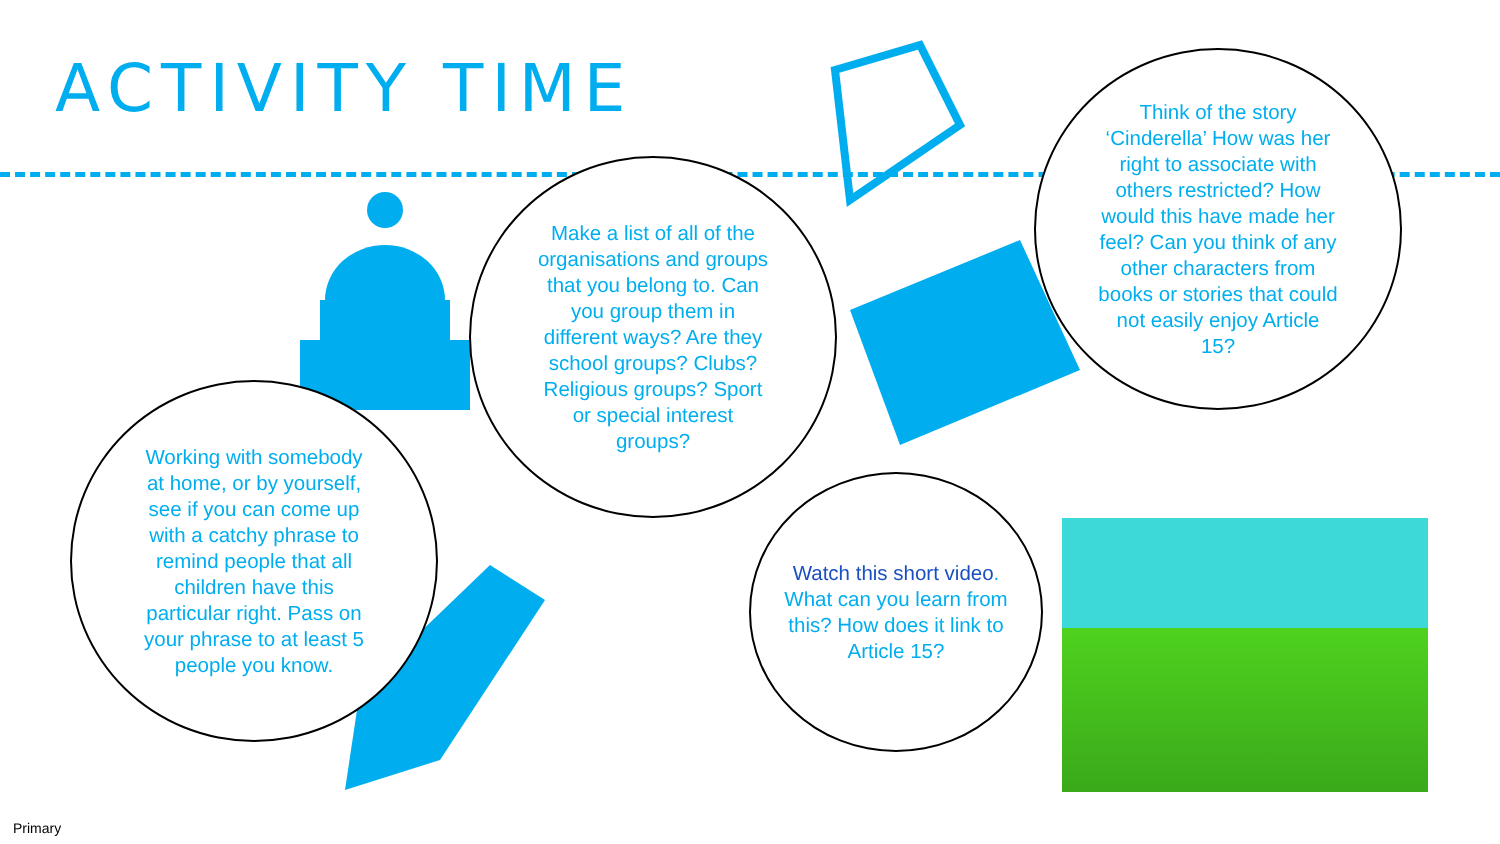ACTIVITY TIME
Working with somebody at home, or by yourself, see if you can come up with a catchy phrase to remind people that all children have this particular right. Pass on your phrase to at least 5 people you know.
Make a list of all of the organisations and groups that you belong to. Can you group them in different ways? Are they school groups? Clubs? Religious groups? Sport or special interest groups?
Think of the story ‘Cinderella’ How was her right to associate with others restricted? How would this have made her feel? Can you think of any other characters from books or stories that could not easily enjoy Article 15?
Watch this short video. What can you learn from this? How does it link to Article 15?
Primary